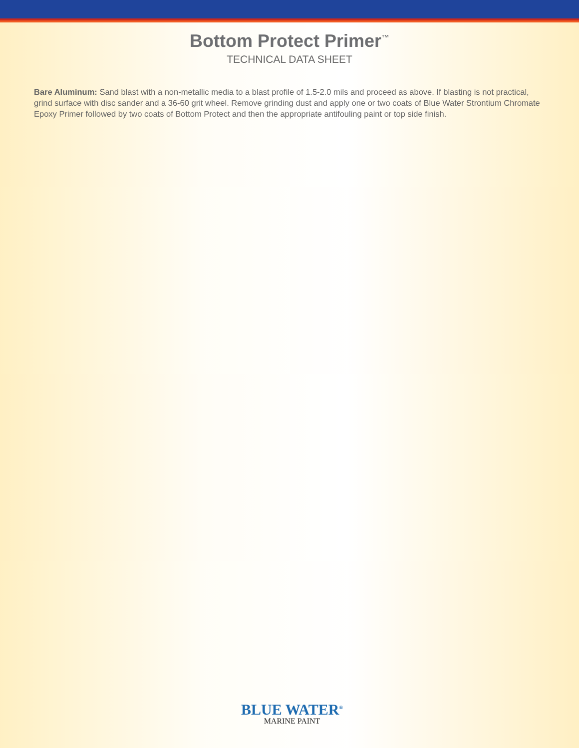Bottom Protect Primer<sup>™</sup>
TECHNICAL DATA SHEET
Bare Aluminum: Sand blast with a non-metallic media to a blast profile of 1.5-2.0 mils and proceed as above. If blasting is not practical, grind surface with disc sander and a 36-60 grit wheel. Remove grinding dust and apply one or two coats of Blue Water Strontium Chromate Epoxy Primer followed by two coats of Bottom Protect and then the appropriate antifouling paint or top side finish.
BLUE WATER<sup>®</sup>
MARINE PAINT